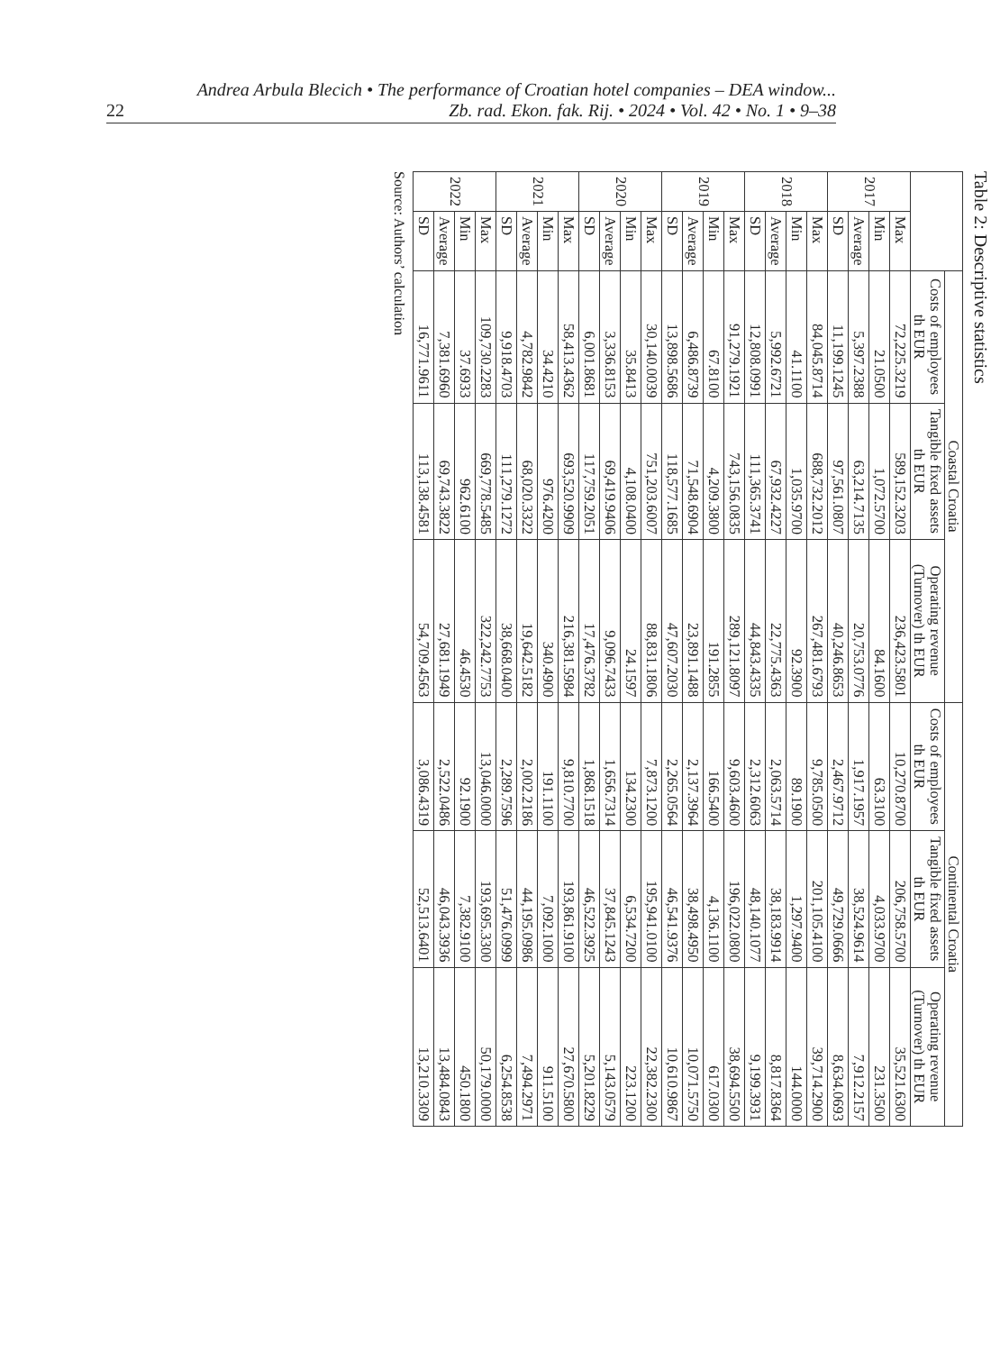22 Andrea Arbula Blecich • The performance of Croatian hotel companies – DEA window...
Zb. rad. Ekon. fak. Rij. • 2024 • Vol. 42 • No. 1 • 9–38
Table 2: Descriptive statistics
| | | Coastal Croatia | | | Continental Croatia | | |
| --- | --- | --- | --- | --- | --- | --- | --- |
| | | Costs of employees th EUR | Tangible fixed assets th EUR | Operating revenue (Turnover) th EUR | Costs of employees th EUR | Tangible fixed assets th EUR | Operating revenue (Turnover) th EUR |
| 2017 | Max | 72,225.3219 | 589,152.3203 | 236,423.5801 | 10,270.8700 | 206,758.5700 | 35,521.6300 |
| | Min | 21.0500 | 1,072.5700 | 84.1600 | 63.3100 | 4,033.9700 | 231.3500 |
| | Average | 5,397.2388 | 63,214.7135 | 20,753.0776 | 1,917.1957 | 38,524.9614 | 7,912.2157 |
| | SD | 11,199.1245 | 97,561.0807 | 40,246.8653 | 2,467.9712 | 49,729.0666 | 8,634.0693 |
| 2018 | Max | 84,045.8714 | 688,732.2012 | 267,481.6793 | 9,785.0500 | 201,105.4100 | 39,714.2900 |
| | Min | 41.1100 | 1,035.9700 | 92.3900 | 89.1900 | 1,297.9400 | 144.0000 |
| | Average | 5,992.6721 | 67,932.4227 | 22,775.4363 | 2,063.5714 | 38,183.9914 | 8,817.8364 |
| | SD | 12,808.0991 | 111,365.3741 | 44,843.4335 | 2,312.6063 | 48,140.1077 | 9,199.3931 |
| 2019 | Max | 91,279.1921 | 743,156.0835 | 289,121.8097 | 9,603.4600 | 196,022.0800 | 38,694.5500 |
| | Min | 67.8100 | 4,209.3800 | 191.2855 | 166.5400 | 4,136.1100 | 617.0300 |
| | Average | 6,486.8739 | 71,548.6904 | 23,891.1488 | 2,137.3964 | 38,498.4950 | 10,071.5750 |
| | SD | 13,898.5686 | 118,577.1685 | 47,607.2030 | 2,265.0564 | 46,541.9376 | 10,610.9867 |
| 2020 | Max | 30,140.0039 | 751,203.6007 | 88,831.1806 | 7,873.1200 | 195,941.0100 | 22,382.2300 |
| | Min | 35.8413 | 4,108.0400 | 24.1597 | 134.2300 | 6,534.7200 | 223.1200 |
| | Average | 3,336.8153 | 69,419.9406 | 9,096.7433 | 1,656.7314 | 37,845.1243 | 5,143.0579 |
| | SD | 6,001.8681 | 117,759.2051 | 17,476.3782 | 1,868.1518 | 46,522.3925 | 5,201.8229 |
| 2021 | Max | 58,413.4362 | 693,520.9909 | 216,381.5984 | 9,810.7700 | 193,861.9100 | 27,670.5800 |
| | Min | 34.4210 | 976.4200 | 340.4900 | 191.1100 | 7,092.1000 | 911.5100 |
| | Average | 4,782.9842 | 68,020.3322 | 19,642.5182 | 2,002.2186 | 44,195.0986 | 7,494.2971 |
| | SD | 9,918.4703 | 111,279.1272 | 38,668.0400 | 2,289.7596 | 51,476.0999 | 6,254.8538 |
| 2022 | Max | 109,730.2283 | 669,778.5485 | 322,242.7753 | 13,046.0000 | 193,695.3300 | 50,179.0000 |
| | Min | 37.6933 | 962.6100 | 46.4530 | 92.1900 | 7,382.9100 | 450.1800 |
| | Average | 7,381.6960 | 69,743.3822 | 27,681.1949 | 2,522.0486 | 46,043.3936 | 13,484.0843 |
| | SD | 16,771.9611 | 113,138.4581 | 54,709.4563 | 3,086.4319 | 52,513.6401 | 13,210.3309 |
Source: Authors’ calculation